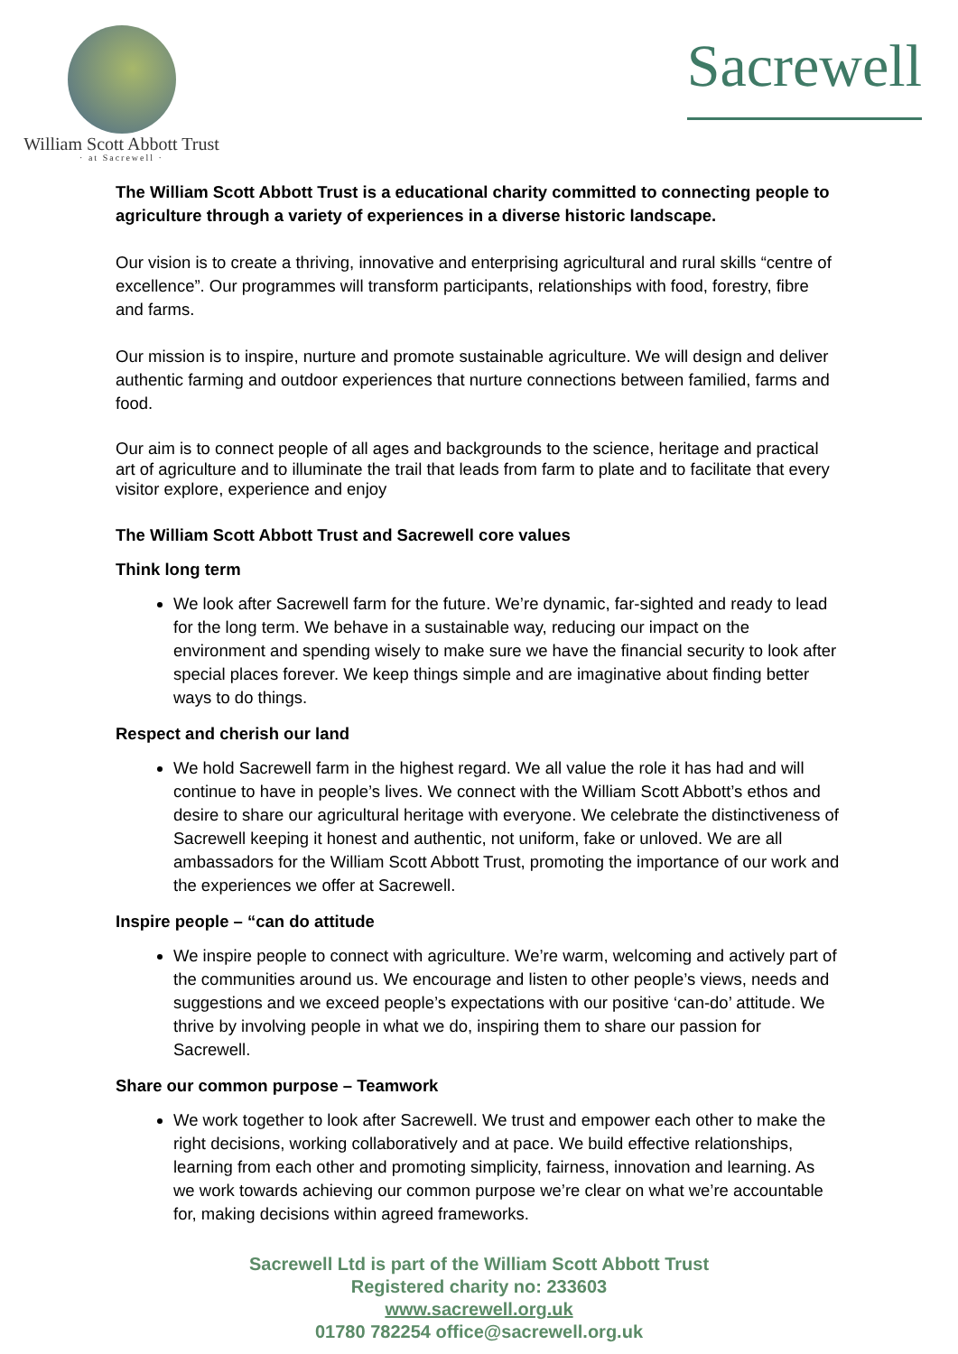William Scott Abbott Trust
· at Sacrewell ·
Sacrewell
The William Scott Abbott Trust is a educational charity committed to connecting people to agriculture through a variety of experiences in a diverse historic landscape.
Our vision is to create a thriving, innovative and enterprising agricultural and rural skills “centre of excellence”. Our programmes will transform participants, relationships with food, forestry, fibre and farms.
Our mission is to inspire, nurture and promote sustainable agriculture. We will design and deliver authentic farming and outdoor experiences that nurture connections between familied, farms and food.
Our aim is to connect people of all ages and backgrounds to the science, heritage and practical art of agriculture and to illuminate the trail that leads from farm to plate and to facilitate that every visitor explore, experience and enjoy
The William Scott Abbott Trust and Sacrewell core values
Think long term
We look after Sacrewell farm for the future. We’re dynamic, far-sighted and ready to lead for the long term. We behave in a sustainable way, reducing our impact on the environment and spending wisely to make sure we have the financial security to look after special places forever. We keep things simple and are imaginative about finding better ways to do things.
Respect and cherish our land
We hold Sacrewell farm in the highest regard. We all value the role it has had and will continue to have in people’s lives. We connect with the William Scott Abbott’s ethos and desire to share our agricultural heritage with everyone. We celebrate the distinctiveness of Sacrewell keeping it honest and authentic, not uniform, fake or unloved. We are all ambassadors for the William Scott Abbott Trust, promoting the importance of our work and the experiences we offer at Sacrewell.
Inspire people – “can do attitude
We inspire people to connect with agriculture. We’re warm, welcoming and actively part of the communities around us. We encourage and listen to other people’s views, needs and suggestions and we exceed people’s expectations with our positive ‘can-do’ attitude. We thrive by involving people in what we do, inspiring them to share our passion for Sacrewell.
Share our common purpose – Teamwork
We work together to look after Sacrewell. We trust and empower each other to make the right decisions, working collaboratively and at pace. We build effective relationships, learning from each other and promoting simplicity, fairness, innovation and learning. As we work towards achieving our common purpose we’re clear on what we’re accountable for, making decisions within agreed frameworks.
Sacrewell Ltd is part of the William Scott Abbott Trust
Registered charity no: 233603
www.sacrewell.org.uk
01780 782254 office@sacrewell.org.uk